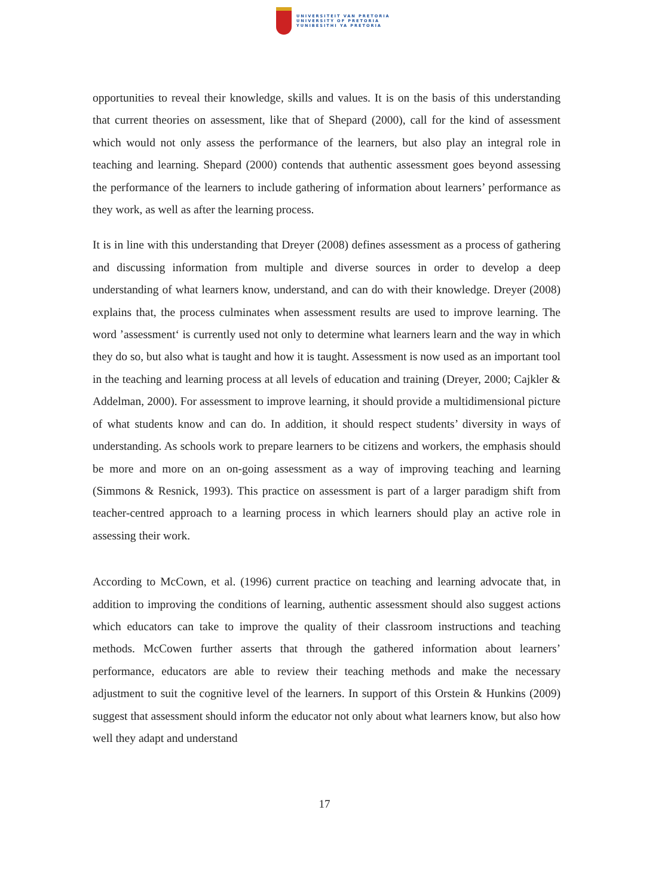UNIVERSITEIT VAN PRETORIA
UNIVERSITY OF PRETORIA
YUNIBESITHI YA PRETORIA
opportunities to reveal their knowledge, skills and values. It is on the basis of this understanding that current theories on assessment, like that of Shepard (2000), call for the kind of assessment which would not only assess the performance of the learners, but also play an integral role in teaching and learning. Shepard (2000) contends that authentic assessment goes beyond assessing the performance of the learners to include gathering of information about learners’ performance as they work, as well as after the learning process.
It is in line with this understanding that Dreyer (2008) defines assessment as a process of gathering and discussing information from multiple and diverse sources in order to develop a deep understanding of what learners know, understand, and can do with their knowledge. Dreyer (2008) explains that, the process culminates when assessment results are used to improve learning. The word ’assessment‘ is currently used not only to determine what learners learn and the way in which they do so, but also what is taught and how it is taught. Assessment is now used as an important tool in the teaching and learning process at all levels of education and training (Dreyer, 2000; Cajkler & Addelman, 2000). For assessment to improve learning, it should provide a multidimensional picture of what students know and can do. In addition, it should respect students’ diversity in ways of understanding. As schools work to prepare learners to be citizens and workers, the emphasis should be more and more on an on-going assessment as a way of improving teaching and learning (Simmons & Resnick, 1993). This practice on assessment is part of a larger paradigm shift from teacher-centred approach to a learning process in which learners should play an active role in assessing their work.
According to McCown, et al. (1996) current practice on teaching and learning advocate that, in addition to improving the conditions of learning, authentic assessment should also suggest actions which educators can take to improve the quality of their classroom instructions and teaching methods. McCowen further asserts that through the gathered information about learners’ performance, educators are able to review their teaching methods and make the necessary adjustment to suit the cognitive level of the learners. In support of this Orstein & Hunkins (2009) suggest that assessment should inform the educator not only about what learners know, but also how well they adapt and understand
17